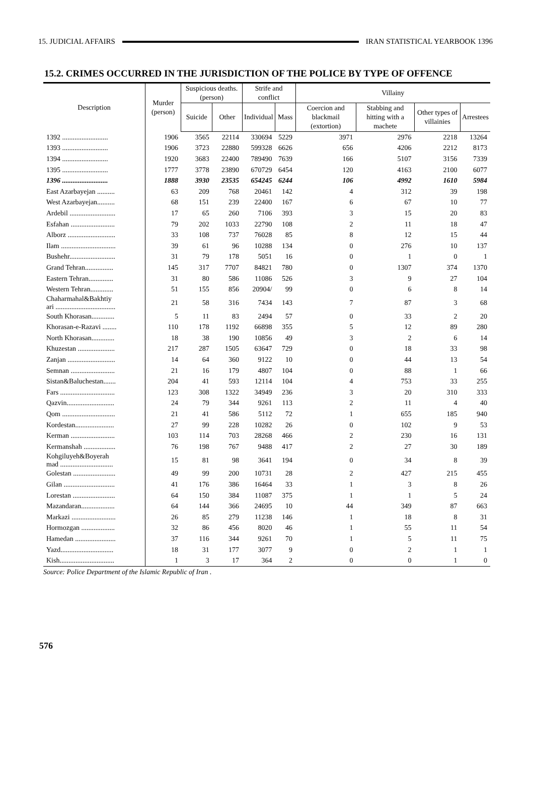15. JUDICIAL AFFAIRS IRAN STATISTICAL YEARBOOK 1396
15.2. CRIMES OCCURRED IN THE JURISDICTION OF THE POLICE BY TYPE OF OFFENCE
| Description | Murder (person) | Suspicious deaths. (person) | | Strife and conflict | | Villainy | | | |
| --- | --- | --- | --- | --- | --- | --- | --- | --- | --- |
| | | Suicide | Other | Individual | Mass | Coercion and blackmail (extortion) | Stabbing and hitting with a machete | Other types of villainies | Arrestees |
| 1392 .......................... | 1906 | 3565 | 22114 | 330694 | 5229 | 3971 | 2976 | 2218 | 13264 |
| 1393 .......................... | 1906 | 3723 | 22880 | 599328 | 6626 | 656 | 4206 | 2212 | 8173 |
| 1394 .......................... | 1920 | 3683 | 22400 | 789490 | 7639 | 166 | 5107 | 3156 | 7339 |
| 1395 .......................... | 1777 | 3778 | 23890 | 670729 | 6454 | 120 | 4163 | 2100 | 6077 |
| 1396 .......................... | 1888 | 3930 | 23535 | 654245 | 6244 | 106 | 4992 | 1610 | 5984 |
| East Azarbayejan .......... | 63 | 209 | 768 | 20461 | 142 | 4 | 312 | 39 | 198 |
| West Azarbayejan.......... | 68 | 151 | 239 | 22400 | 167 | 6 | 67 | 10 | 77 |
| Ardebil .......................... | 17 | 65 | 260 | 7106 | 393 | 3 | 15 | 20 | 83 |
| Esfahan ......................... | 79 | 202 | 1033 | 22790 | 108 | 2 | 11 | 18 | 47 |
| Alborz ........................... | 33 | 108 | 737 | 76028 | 85 | 8 | 12 | 15 | 44 |
| Ilam ............................... | 39 | 61 | 96 | 10288 | 134 | 0 | 276 | 10 | 137 |
| Bushehr.......................... | 31 | 79 | 178 | 5051 | 16 | 0 | 1 | 0 | 1 |
| Grand Tehran................ | 145 | 317 | 7707 | 84821 | 780 | 0 | 1307 | 374 | 1370 |
| Eastern Tehran.............. | 31 | 80 | 586 | 11086 | 526 | 3 | 9 | 27 | 104 |
| Western Tehran............. | 51 | 155 | 856 | 20904/ | 99 | 0 | 6 | 8 | 14 |
| Chaharmahal&Bakhtiy ari .................................. | 21 | 58 | 316 | 7434 | 143 | 7 | 87 | 3 | 68 |
| South Khorasan............. | 5 | 11 | 83 | 2494 | 57 | 0 | 33 | 2 | 20 |
| Khorasan-e-Razavi ........ | 110 | 178 | 1192 | 66898 | 355 | 5 | 12 | 89 | 280 |
| North Khorasan............. | 18 | 38 | 190 | 10856 | 49 | 3 | 2 | 6 | 14 |
| Khuzestan ..................... | 217 | 287 | 1505 | 63647 | 729 | 0 | 18 | 33 | 98 |
| Zanjan ........................... | 14 | 64 | 360 | 9122 | 10 | 0 | 44 | 13 | 54 |
| Semnan ......................... | 21 | 16 | 179 | 4807 | 104 | 0 | 88 | 1 | 66 |
| Sistan&Baluchestan....... | 204 | 41 | 593 | 12114 | 104 | 4 | 753 | 33 | 255 |
| Fars ............................... | 123 | 308 | 1322 | 34949 | 236 | 3 | 20 | 310 | 333 |
| Qazvin........................... | 24 | 79 | 344 | 9261 | 113 | 2 | 11 | 4 | 40 |
| Qom .............................. | 21 | 41 | 586 | 5112 | 72 | 1 | 655 | 185 | 940 |
| Kordestan...................... | 27 | 99 | 228 | 10282 | 26 | 0 | 102 | 9 | 53 |
| Kerman ......................... | 103 | 114 | 703 | 28268 | 466 | 2 | 230 | 16 | 131 |
| Kermanshah .................. | 76 | 198 | 767 | 9488 | 417 | 2 | 27 | 30 | 189 |
| Kohgiluyeh&Boyerah mad .............................. | 15 | 81 | 98 | 3641 | 194 | 0 | 34 | 8 | 39 |
| Golestan ........................ | 49 | 99 | 200 | 10731 | 28 | 2 | 427 | 215 | 455 |
| Gilan ............................. | 41 | 176 | 386 | 16464 | 33 | 1 | 3 | 8 | 26 |
| Lorestan ........................ | 64 | 150 | 384 | 11087 | 375 | 1 | 1 | 5 | 24 |
| Mazandaran................... | 64 | 144 | 366 | 24695 | 10 | 44 | 349 | 87 | 663 |
| Markazi ......................... | 26 | 85 | 279 | 11238 | 146 | 1 | 18 | 8 | 31 |
| Hormozgan ................... | 32 | 86 | 456 | 8020 | 46 | 1 | 55 | 11 | 54 |
| Hamedan ....................... | 37 | 116 | 344 | 9261 | 70 | 1 | 5 | 11 | 75 |
| Yazd.............................. | 18 | 31 | 177 | 3077 | 9 | 0 | 2 | 1 | 1 |
| Kish............................... | 1 | 3 | 17 | 364 | 2 | 0 | 0 | 1 | 0 |
Source: Police Department of the Islamic Republic of Iran .
576